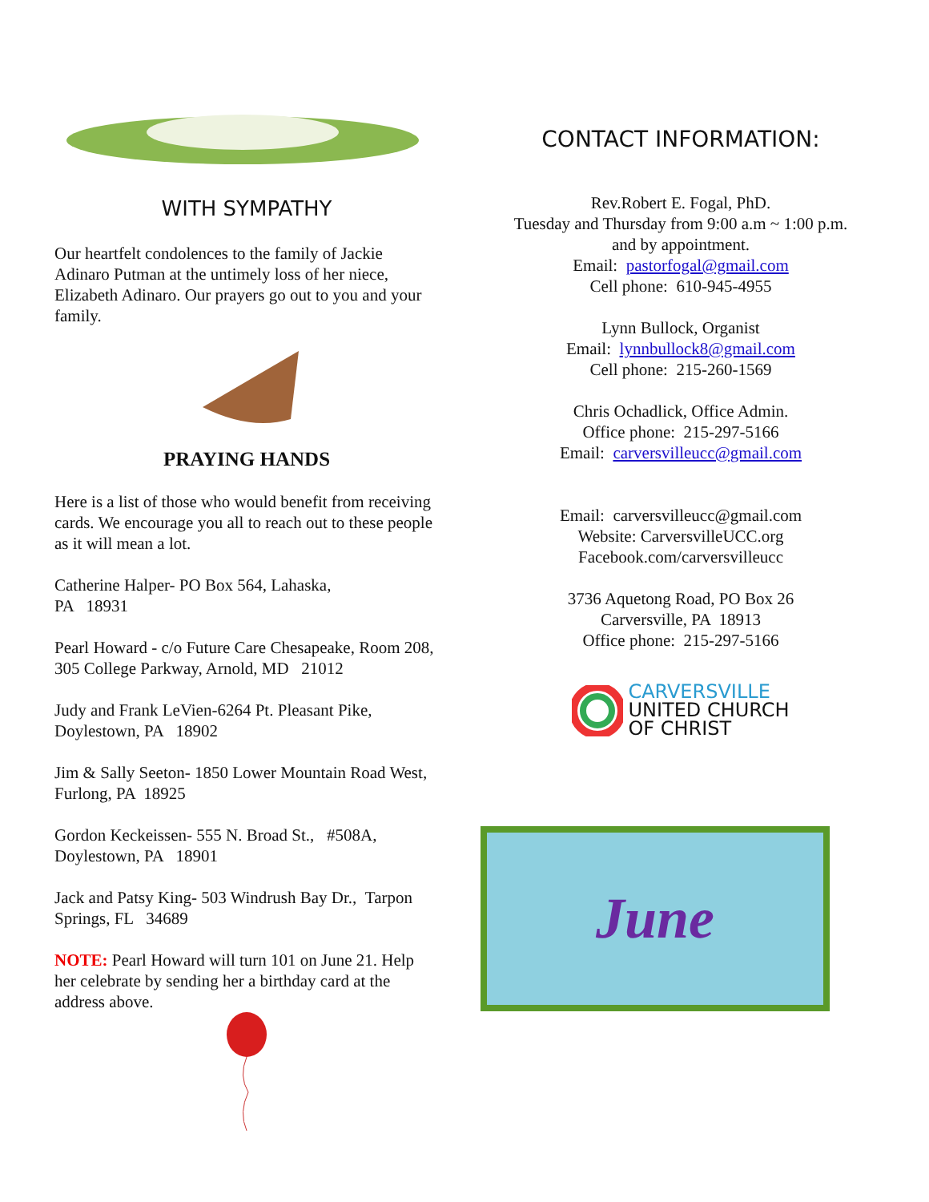WITH SYMPATHY
Our heartfelt condolences to the family of Jackie Adinaro Putman at the untimely loss of her niece, Elizabeth Adinaro. Our prayers go out to you and your family.
PRAYING HANDS
Here is a list of those who would benefit from receiving cards. We encourage you all to reach out to these people as it will mean a lot.
Catherine Halper- PO Box 564, Lahaska,
PA 18931
Pearl Howard - c/o Future Care Chesapeake, Room 208, 305 College Parkway, Arnold, MD 21012
Judy and Frank LeVien-6264 Pt. Pleasant Pike, Doylestown, PA 18902
Jim & Sally Seeton- 1850 Lower Mountain Road West, Furlong, PA 18925
Gordon Keckeissen- 555 N. Broad St., #508A, Doylestown, PA 18901
Jack and Patsy King- 503 Windrush Bay Dr., Tarpon Springs, FL 34689
NOTE: Pearl Howard will turn 101 on June 21. Help her celebrate by sending her a birthday card at the address above.
CONTACT INFORMATION:
Rev.Robert E. Fogal, PhD.
Tuesday and Thursday from 9:00 a.m ~ 1:00 p.m.
and by appointment.
Email: pastorfogal@gmail.com
Cell phone: 610-945-4955
Lynn Bullock, Organist
Email: lynnbullock8@gmail.com
Cell phone: 215-260-1569
Chris Ochadlick, Office Admin.
Office phone: 215-297-5166
Email: carversvilleucc@gmail.com
Email: carversvilleucc@gmail.com
Website: CarversvilleUCC.org
Facebook.com/carversvilleucc
3736 Aquetong Road, PO Box 26
Carversville, PA 18913
Office phone: 215-297-5166
CARVERSVILLE
UNITED CHURCH
OF CHRIST
June